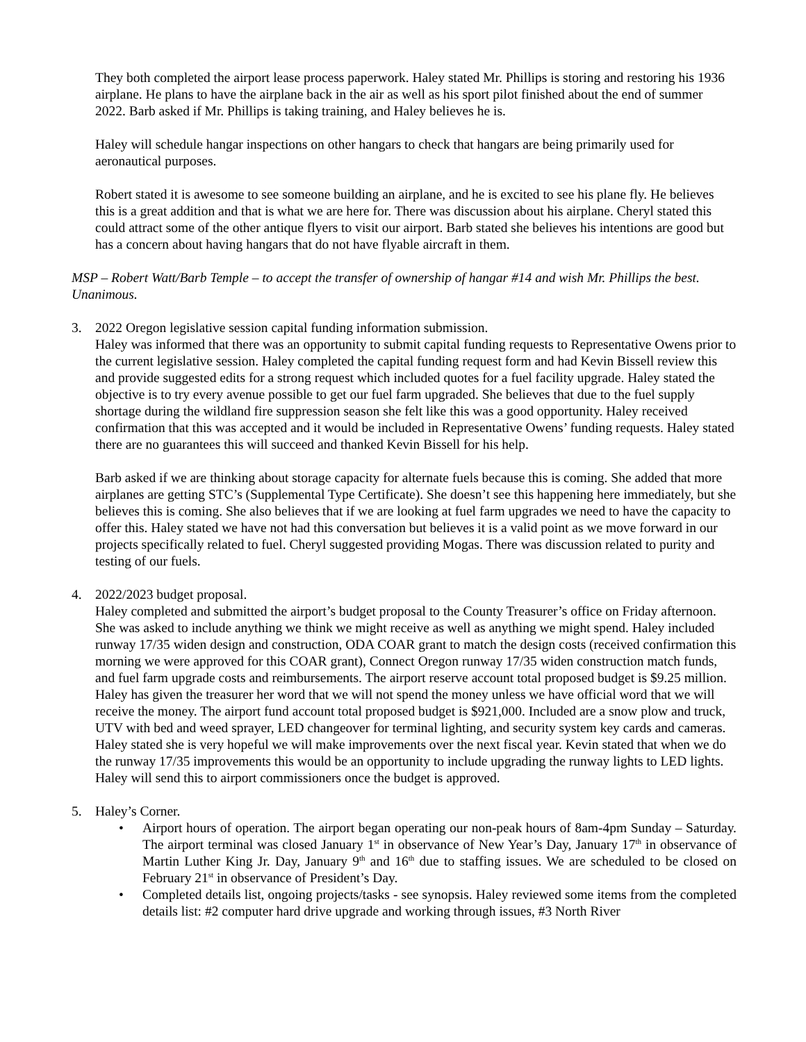They both completed the airport lease process paperwork. Haley stated Mr. Phillips is storing and restoring his 1936 airplane. He plans to have the airplane back in the air as well as his sport pilot finished about the end of summer 2022. Barb asked if Mr. Phillips is taking training, and Haley believes he is.
Haley will schedule hangar inspections on other hangars to check that hangars are being primarily used for aeronautical purposes.
Robert stated it is awesome to see someone building an airplane, and he is excited to see his plane fly. He believes this is a great addition and that is what we are here for. There was discussion about his airplane. Cheryl stated this could attract some of the other antique flyers to visit our airport. Barb stated she believes his intentions are good but has a concern about having hangars that do not have flyable aircraft in them.
MSP – Robert Watt/Barb Temple – to accept the transfer of ownership of hangar #14 and wish Mr. Phillips the best. Unanimous.
3. 2022 Oregon legislative session capital funding information submission.
Haley was informed that there was an opportunity to submit capital funding requests to Representative Owens prior to the current legislative session. Haley completed the capital funding request form and had Kevin Bissell review this and provide suggested edits for a strong request which included quotes for a fuel facility upgrade. Haley stated the objective is to try every avenue possible to get our fuel farm upgraded. She believes that due to the fuel supply shortage during the wildland fire suppression season she felt like this was a good opportunity. Haley received confirmation that this was accepted and it would be included in Representative Owens’ funding requests. Haley stated there are no guarantees this will succeed and thanked Kevin Bissell for his help.
Barb asked if we are thinking about storage capacity for alternate fuels because this is coming. She added that more airplanes are getting STC’s (Supplemental Type Certificate). She doesn’t see this happening here immediately, but she believes this is coming. She also believes that if we are looking at fuel farm upgrades we need to have the capacity to offer this. Haley stated we have not had this conversation but believes it is a valid point as we move forward in our projects specifically related to fuel. Cheryl suggested providing Mogas. There was discussion related to purity and testing of our fuels.
4. 2022/2023 budget proposal.
Haley completed and submitted the airport’s budget proposal to the County Treasurer’s office on Friday afternoon. She was asked to include anything we think we might receive as well as anything we might spend. Haley included runway 17/35 widen design and construction, ODA COAR grant to match the design costs (received confirmation this morning we were approved for this COAR grant), Connect Oregon runway 17/35 widen construction match funds, and fuel farm upgrade costs and reimbursements. The airport reserve account total proposed budget is $9.25 million. Haley has given the treasurer her word that we will not spend the money unless we have official word that we will receive the money. The airport fund account total proposed budget is $921,000. Included are a snow plow and truck, UTV with bed and weed sprayer, LED changeover for terminal lighting, and security system key cards and cameras. Haley stated she is very hopeful we will make improvements over the next fiscal year. Kevin stated that when we do the runway 17/35 improvements this would be an opportunity to include upgrading the runway lights to LED lights. Haley will send this to airport commissioners once the budget is approved.
5. Haley’s Corner.
• Airport hours of operation. The airport began operating our non-peak hours of 8am-4pm Sunday – Saturday. The airport terminal was closed January 1<sup>st</sup> in observance of New Year’s Day, January 17<sup>th</sup> in observance of Martin Luther King Jr. Day, January 9<sup>th</sup> and 16<sup>th</sup> due to staffing issues. We are scheduled to be closed on February 21<sup>st</sup> in observance of President’s Day.
• Completed details list, ongoing projects/tasks - see synopsis. Haley reviewed some items from the completed details list: #2 computer hard drive upgrade and working through issues, #3 North River